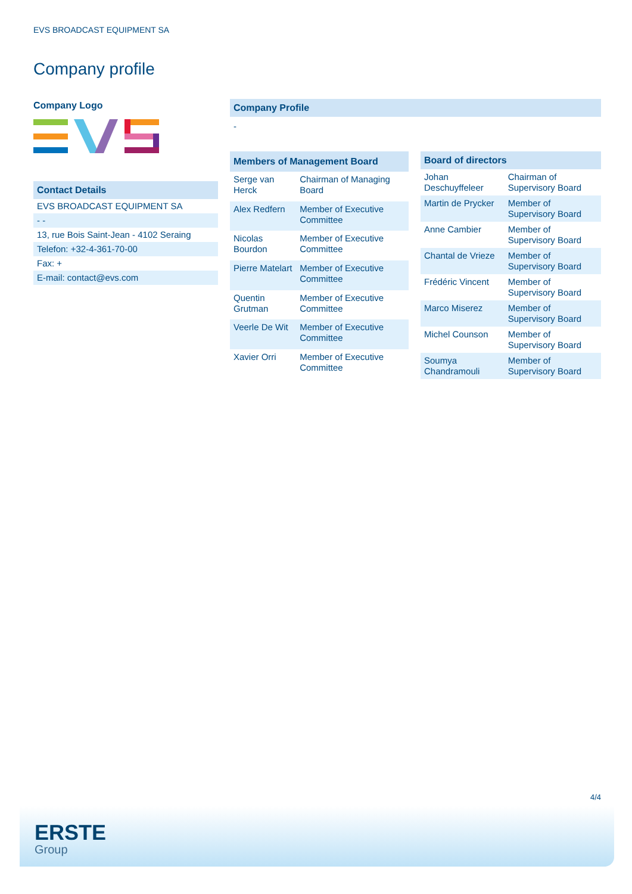EVS BROADCAST EQUIPMENT SA
Company profile
Company Logo
Contact Details
EVS BROADCAST EQUIPMENT SA
- -
13, rue Bois Saint-Jean - 4102 Seraing
Telefon: +32-4-361-70-00
Fax: +
E-mail: contact@evs.com
Company Profile
-
| Members of Management Board | |
| --- | --- |
| Serge van Herck | Chairman of Managing Board |
| Alex Redfern | Member of Executive Committee |
| Nicolas Bourdon | Member of Executive Committee |
| Pierre Matelart | Member of Executive Committee |
| Quentin Grutman | Member of Executive Committee |
| Veerle De Wit | Member of Executive Committee |
| Xavier Orri | Member of Executive Committee |
| Board of directors | |
| --- | --- |
| Johan Deschuyffeleer | Chairman of Supervisory Board |
| Martin de Prycker | Member of Supervisory Board |
| Anne Cambier | Member of Supervisory Board |
| Chantal de Vrieze | Member of Supervisory Board |
| Frédéric Vincent | Member of Supervisory Board |
| Marco Miserez | Member of Supervisory Board |
| Michel Counson | Member of Supervisory Board |
| Soumya Chandramouli | Member of Supervisory Board |
4/4
ERSTE
Group